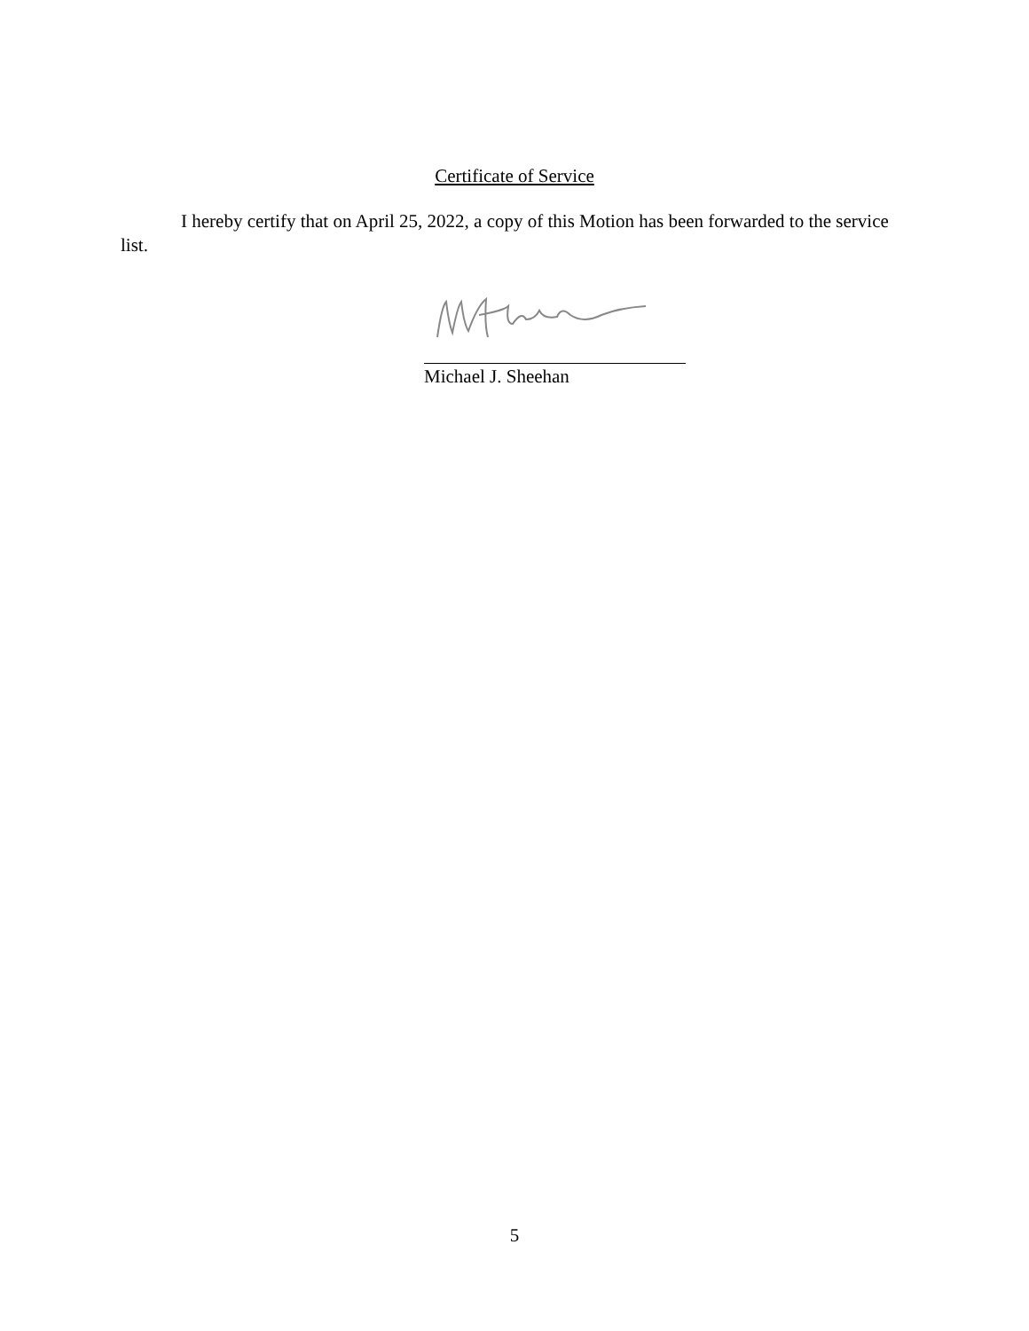Certificate of Service
I hereby certify that on April 25, 2022, a copy of this Motion has been forwarded to the service list.
Michael J. Sheehan
5